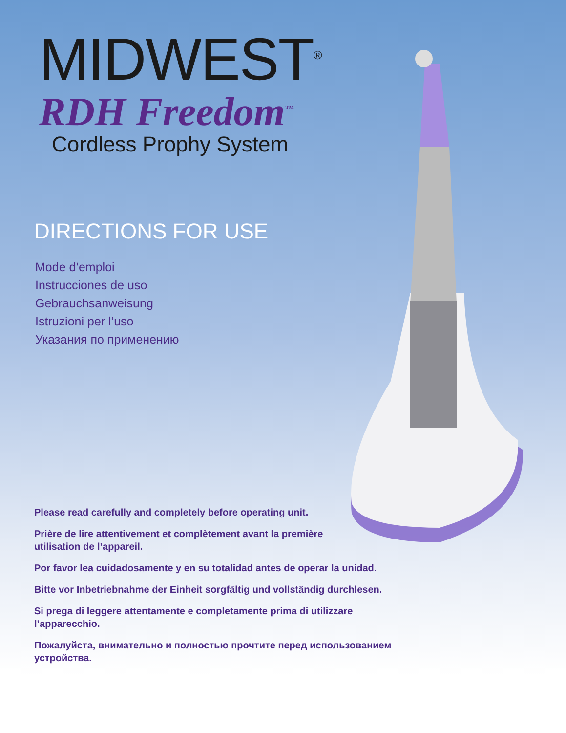MIDWEST<sup>®</sup>
RDH Freedom<sup>™</sup>
Cordless Prophy System
DIRECTIONS FOR USE
Mode d’emploi
Instrucciones de uso
Gebrauchsanweisung
Istruzioni per l’uso
Указания по применению
Please read carefully and completely before operating unit.
Prière de lire attentivement et complètement avant la première
utilisation de l’appareil.
Por favor lea cuidadosamente y en su totalidad antes de operar la unidad.
Bitte vor Inbetriebnahme der Einheit sorgfältig und vollständig durchlesen.
Si prega di leggere attentamente e completamente prima di utilizzare
l’apparecchio.
Пожалуйста, внимательно и полностью прочтите перед использованием
устройства.